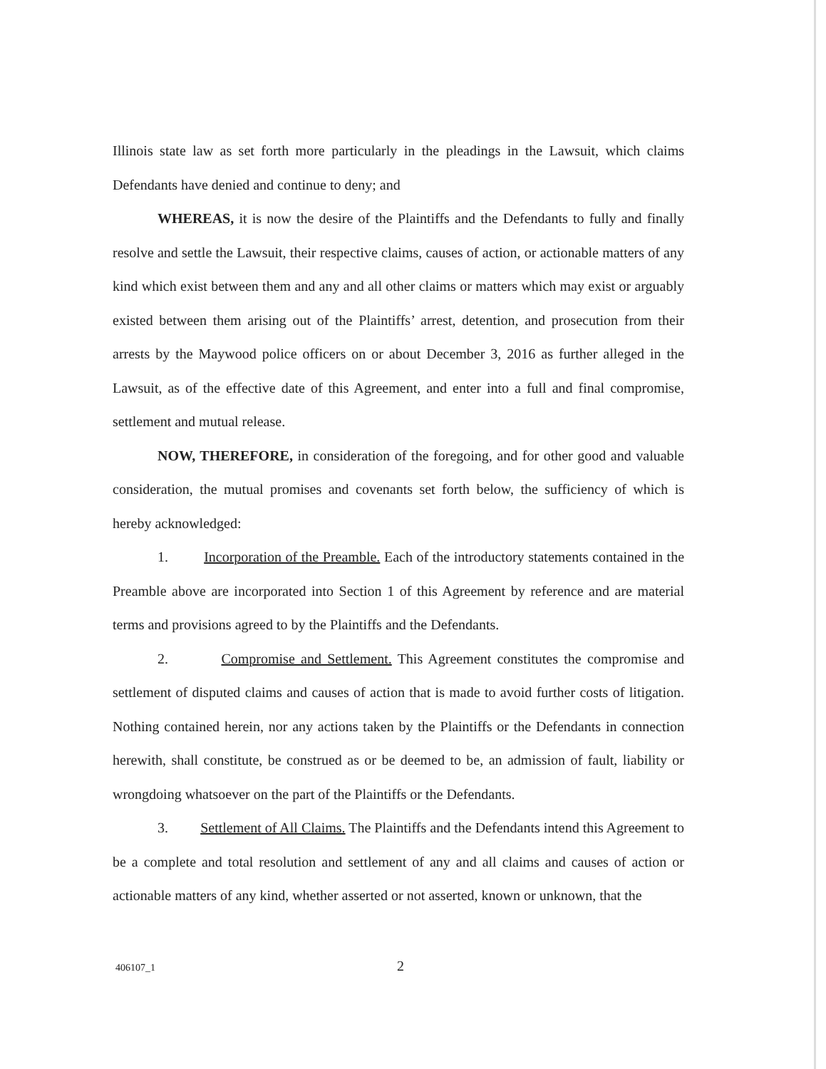Illinois state law as set forth more particularly in the pleadings in the Lawsuit, which claims Defendants have denied and continue to deny; and
WHEREAS, it is now the desire of the Plaintiffs and the Defendants to fully and finally resolve and settle the Lawsuit, their respective claims, causes of action, or actionable matters of any kind which exist between them and any and all other claims or matters which may exist or arguably existed between them arising out of the Plaintiffs’ arrest, detention, and prosecution from their arrests by the Maywood police officers on or about December 3, 2016 as further alleged in the Lawsuit, as of the effective date of this Agreement, and enter into a full and final compromise, settlement and mutual release.
NOW, THEREFORE, in consideration of the foregoing, and for other good and valuable consideration, the mutual promises and covenants set forth below, the sufficiency of which is hereby acknowledged:
1. Incorporation of the Preamble. Each of the introductory statements contained in the Preamble above are incorporated into Section 1 of this Agreement by reference and are material terms and provisions agreed to by the Plaintiffs and the Defendants.
2. Compromise and Settlement. This Agreement constitutes the compromise and settlement of disputed claims and causes of action that is made to avoid further costs of litigation. Nothing contained herein, nor any actions taken by the Plaintiffs or the Defendants in connection herewith, shall constitute, be construed as or be deemed to be, an admission of fault, liability or wrongdoing whatsoever on the part of the Plaintiffs or the Defendants.
3. Settlement of All Claims. The Plaintiffs and the Defendants intend this Agreement to be a complete and total resolution and settlement of any and all claims and causes of action or actionable matters of any kind, whether asserted or not asserted, known or unknown, that the
406107_1 2